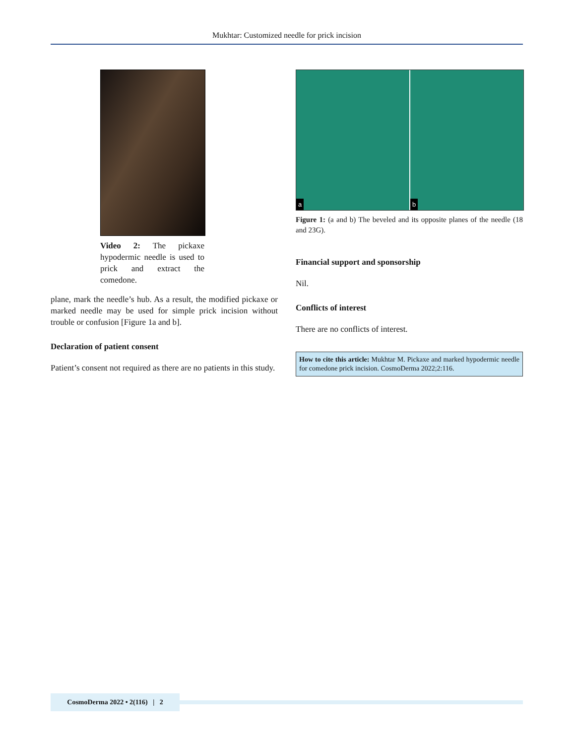Mukhtar: Customized needle for prick incision
Video 2: The pickaxe hypodermic needle is used to prick and extract the comedone.
plane, mark the needle’s hub. As a result, the modified pickaxe or marked needle may be used for simple prick incision without trouble or confusion [Figure 1a and b].
Declaration of patient consent
Patient’s consent not required as there are no patients in this study.
a
b
Figure 1: (a and b) The beveled and its opposite planes of the needle (18 and 23G).
Financial support and sponsorship
Nil.
Conflicts of interest
There are no conflicts of interest.
How to cite this article: Mukhtar M. Pickaxe and marked hypodermic needle for comedone prick incision. CosmoDerma 2022;2:116.
CosmoDerma 2022 • 2(116) | 2